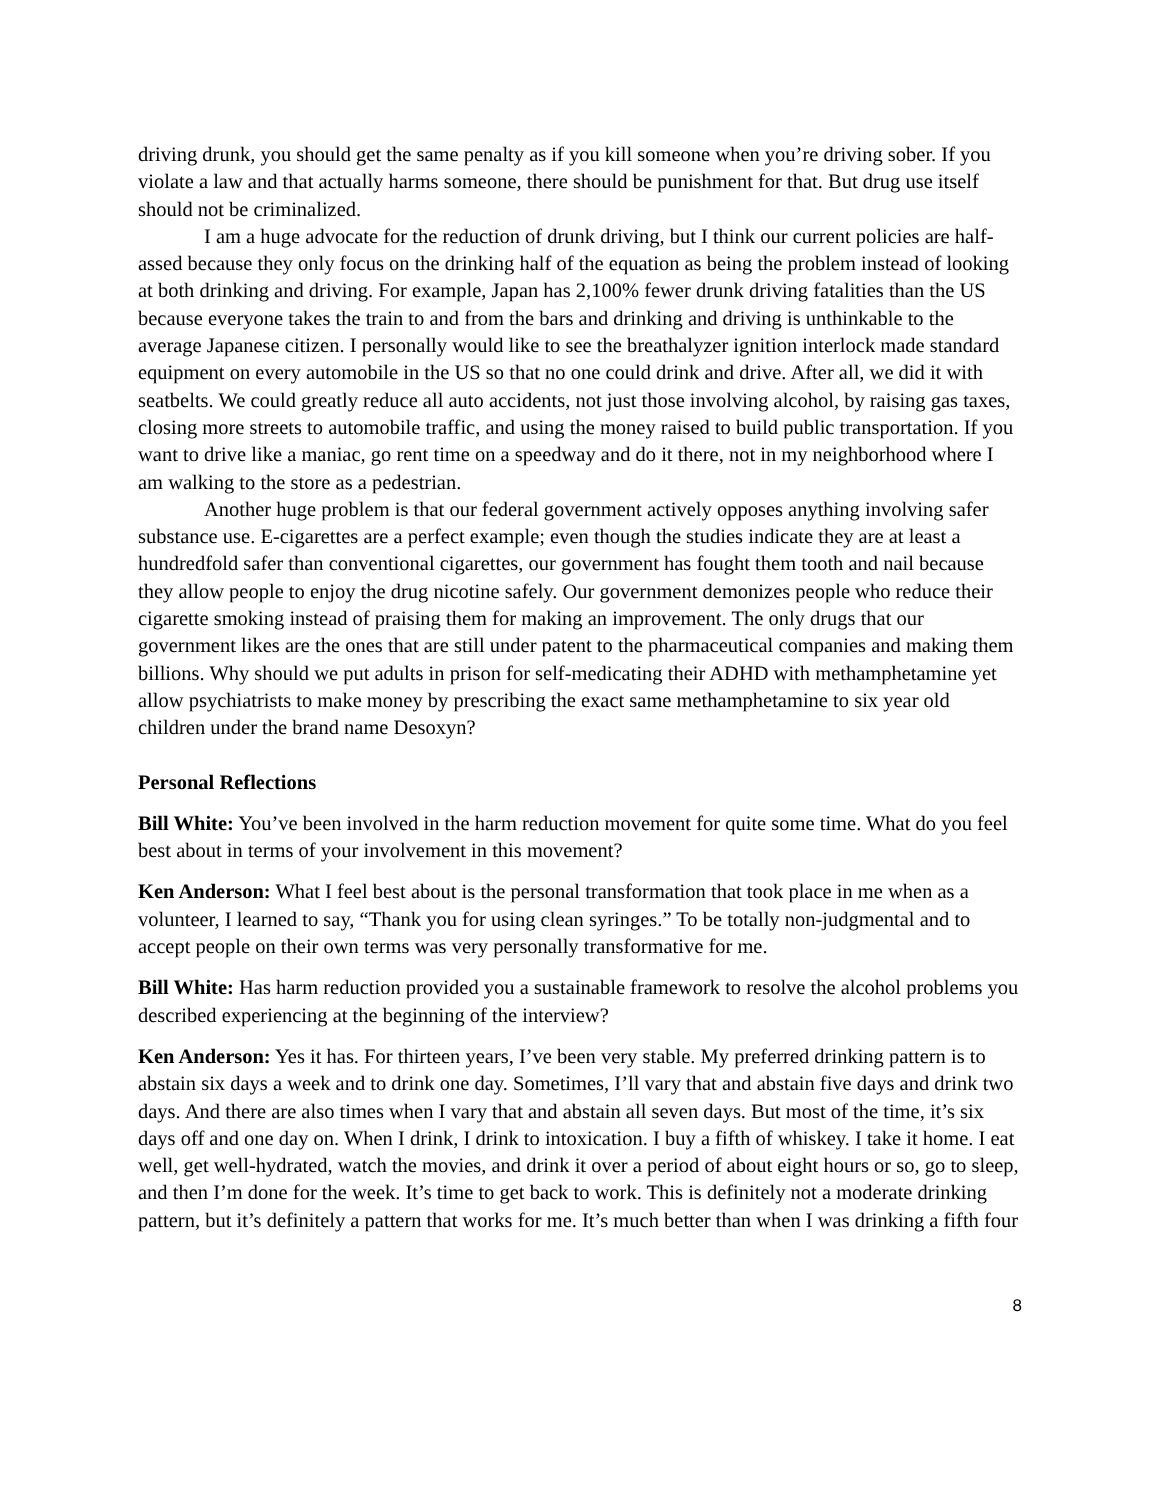driving drunk, you should get the same penalty as if you kill someone when you’re driving sober. If you violate a law and that actually harms someone, there should be punishment for that. But drug use itself should not be criminalized.
I am a huge advocate for the reduction of drunk driving, but I think our current policies are half-assed because they only focus on the drinking half of the equation as being the problem instead of looking at both drinking and driving. For example, Japan has 2,100% fewer drunk driving fatalities than the US because everyone takes the train to and from the bars and drinking and driving is unthinkable to the average Japanese citizen. I personally would like to see the breathalyzer ignition interlock made standard equipment on every automobile in the US so that no one could drink and drive. After all, we did it with seatbelts. We could greatly reduce all auto accidents, not just those involving alcohol, by raising gas taxes, closing more streets to automobile traffic, and using the money raised to build public transportation. If you want to drive like a maniac, go rent time on a speedway and do it there, not in my neighborhood where I am walking to the store as a pedestrian.
Another huge problem is that our federal government actively opposes anything involving safer substance use. E-cigarettes are a perfect example; even though the studies indicate they are at least a hundredfold safer than conventional cigarettes, our government has fought them tooth and nail because they allow people to enjoy the drug nicotine safely. Our government demonizes people who reduce their cigarette smoking instead of praising them for making an improvement. The only drugs that our government likes are the ones that are still under patent to the pharmaceutical companies and making them billions. Why should we put adults in prison for self-medicating their ADHD with methamphetamine yet allow psychiatrists to make money by prescribing the exact same methamphetamine to six year old children under the brand name Desoxyn?
Personal Reflections
Bill White: You’ve been involved in the harm reduction movement for quite some time. What do you feel best about in terms of your involvement in this movement?
Ken Anderson: What I feel best about is the personal transformation that took place in me when as a volunteer, I learned to say, “Thank you for using clean syringes.” To be totally non-judgmental and to accept people on their own terms was very personally transformative for me.
Bill White: Has harm reduction provided you a sustainable framework to resolve the alcohol problems you described experiencing at the beginning of the interview?
Ken Anderson: Yes it has. For thirteen years, I’ve been very stable. My preferred drinking pattern is to abstain six days a week and to drink one day. Sometimes, I’ll vary that and abstain five days and drink two days. And there are also times when I vary that and abstain all seven days. But most of the time, it’s six days off and one day on. When I drink, I drink to intoxication. I buy a fifth of whiskey. I take it home. I eat well, get well-hydrated, watch the movies, and drink it over a period of about eight hours or so, go to sleep, and then I’m done for the week. It’s time to get back to work. This is definitely not a moderate drinking pattern, but it’s definitely a pattern that works for me. It’s much better than when I was drinking a fifth four
8